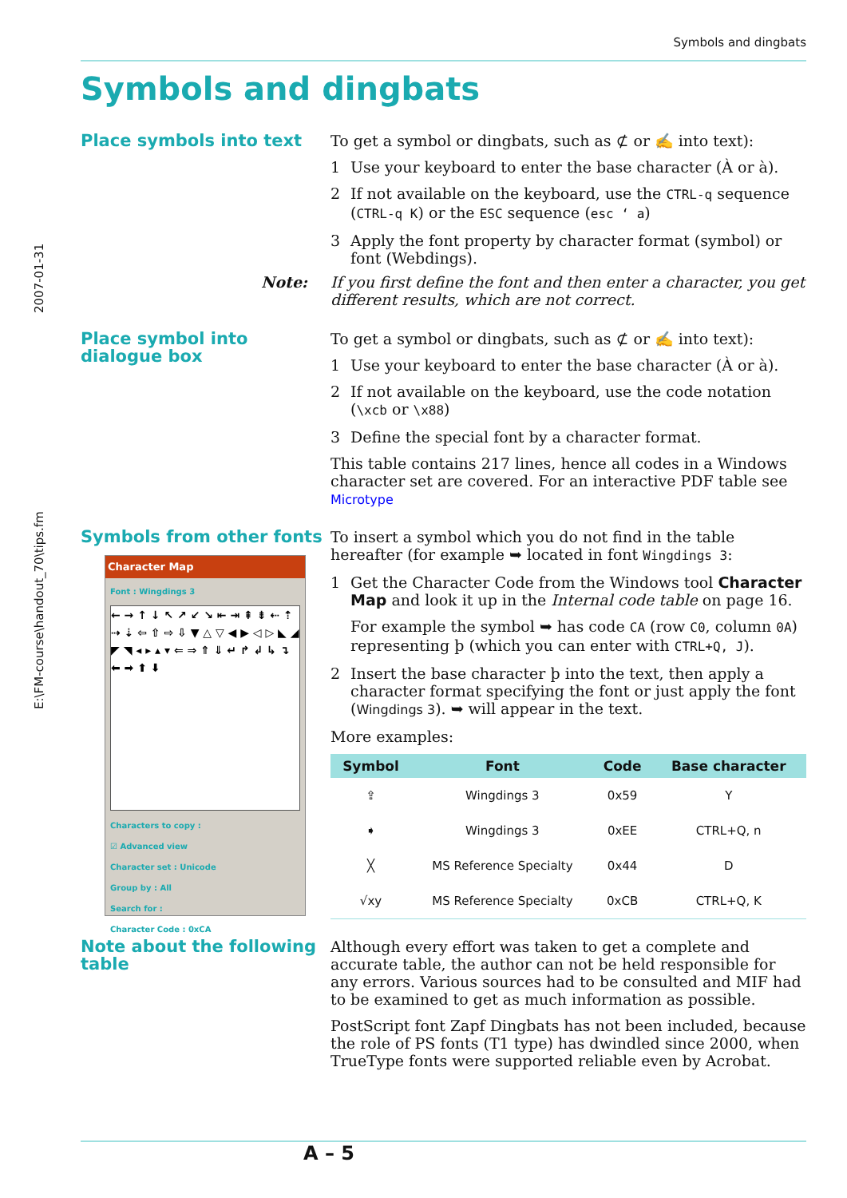Symbols and dingbats
2007-01-31
E:\FM-course\handout_70\tips.fm
Symbols and dingbats
Place symbols into text To get a symbol or dingbats, such as ⊄ or ✍ into text):
1 Use your keyboard to enter the base character (À or à).
2 If not available on the keyboard, use the CTRL-q sequence (CTRL-q K) or the ESC sequence (esc ‘ a)
3 Apply the font property by character format (symbol) or font (Webdings).
Note: If you first define the font and then enter a character, you get different results, which are not correct.
Place symbol into
dialogue box
To get a symbol or dingbats, such as ⊄ or ✍ into text):
1 Use your keyboard to enter the base character (À or à).
2 If not available on the keyboard, use the code notation (\xcb or \x88)
3 Define the special font by a character format.
This table contains 217 lines, hence all codes in a Windows character set are covered. For an interactive PDF table see Microtype
Symbols from other fonts
Character Map
Font : Wingdings 3
← → ↑ ↓ ↖ ↗ ↙ ↘ ⇤ ⇥ ⇞ ⇟ ⇠ ⇡ ⇢ ⇣ ⇦ ⇧ ⇨ ⇩ ▼ △ ▽ ◀ ▶ ◁ ▷ ◣ ◢ ◤ ◥ ◂ ▸ ▴ ▾ ⇐ ⇒ ⇑ ⇓ ↵ ↱ ↲ ↳ ↴ ⬅ ➡ ⬆ ⬇
Characters to copy :
☑ Advanced view
Character set : Unicode
Group by : All
Search for :
Character Code : 0xCA
To insert a symbol which you do not find in the table hereafter (for example ➥ located in font Wingdings 3:
1 Get the Character Code from the Windows tool Character Map and look it up in the Internal code table on page 16.
For example the symbol ➥ has code CA (row C0, column 0A) representing þ (which you can enter with CTRL+Q, J).
2 Insert the base character þ into the text, then apply a character format specifying the font or just apply the font (Wingdings 3). ➥ will appear in the text.
More examples:
| Symbol | Font | Code | Base character |
| --- | --- | --- | --- |
| ⇪ | Wingdings 3 | 0x59 | Y |
| ➧ | Wingdings 3 | 0xEE | CTRL+Q, n |
| ╳ | MS Reference Specialty | 0x44 | D |
| √xy | MS Reference Specialty | 0xCB | CTRL+Q, K |
Note about the following table
Although every effort was taken to get a complete and accurate table, the author can not be held responsible for any errors. Various sources had to be consulted and MIF had to be examined to get as much information as possible.
PostScript font Zapf Dingbats has not been included, because the role of PS fonts (T1 type) has dwindled since 2000, when TrueType fonts were supported reliable even by Acrobat.
A – 5